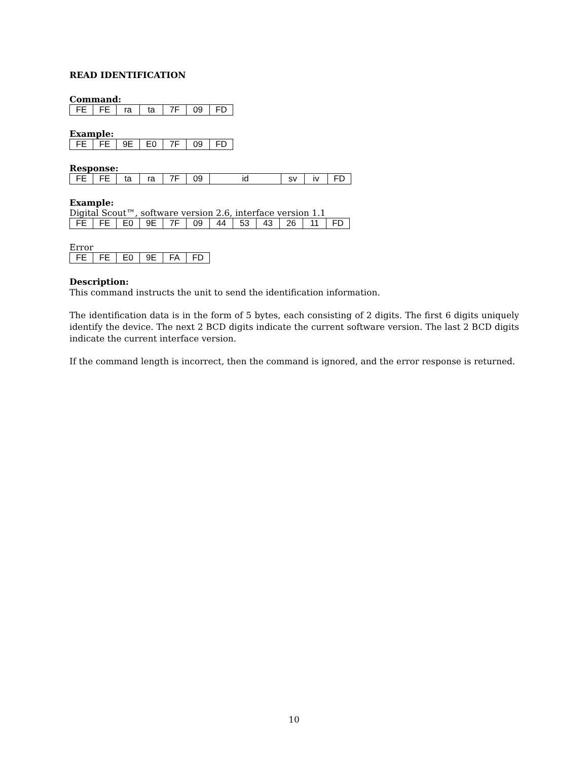READ IDENTIFICATION
Command:
| FE | FE | ra | ta | 7F | 09 | FD |
Example:
| FE | FE | 9E | E0 | 7F | 09 | FD |
Response:
| FE | FE | ta | ra | 7F | 09 | id | sv | iv | FD |
Example:
Digital Scout™, software version 2.6, interface version 1.1
| FE | FE | E0 | 9E | 7F | 09 | 44 | 53 | 43 | 26 | 11 | FD |
Error
| FE | FE | E0 | 9E | FA | FD |
Description:
This command instructs the unit to send the identification information.
The identification data is in the form of 5 bytes, each consisting of 2 digits. The first 6 digits uniquely identify the device. The next 2 BCD digits indicate the current software version. The last 2 BCD digits indicate the current interface version.
If the command length is incorrect, then the command is ignored, and the error response is returned.
10